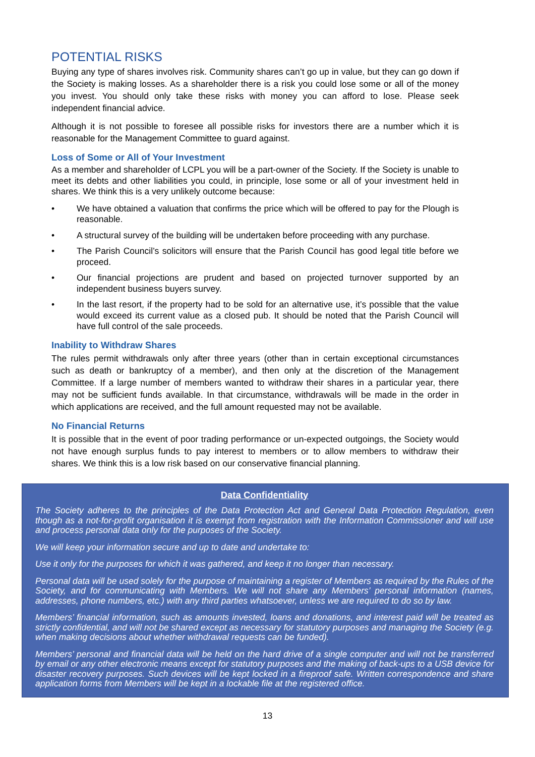POTENTIAL RISKS
Buying any type of shares involves risk. Community shares can’t go up in value, but they can go down if the Society is making losses. As a shareholder there is a risk you could lose some or all of the money you invest. You should only take these risks with money you can afford to lose. Please seek independent financial advice.
Although it is not possible to foresee all possible risks for investors there are a number which it is reasonable for the Management Committee to guard against.
Loss of Some or All of Your Investment
As a member and shareholder of LCPL you will be a part-owner of the Society. If the Society is unable to meet its debts and other liabilities you could, in principle, lose some or all of your investment held in shares. We think this is a very unlikely outcome because:
• We have obtained a valuation that confirms the price which will be offered to pay for the Plough is reasonable.
• A structural survey of the building will be undertaken before proceeding with any purchase.
• The Parish Council’s solicitors will ensure that the Parish Council has good legal title before we proceed.
• Our financial projections are prudent and based on projected turnover supported by an independent business buyers survey.
• In the last resort, if the property had to be sold for an alternative use, it’s possible that the value would exceed its current value as a closed pub. It should be noted that the Parish Council will have full control of the sale proceeds.
Inability to Withdraw Shares
The rules permit withdrawals only after three years (other than in certain exceptional circumstances such as death or bankruptcy of a member), and then only at the discretion of the Management Committee. If a large number of members wanted to withdraw their shares in a particular year, there may not be sufficient funds available. In that circumstance, withdrawals will be made in the order in which applications are received, and the full amount requested may not be available.
No Financial Returns
It is possible that in the event of poor trading performance or un-expected outgoings, the Society would not have enough surplus funds to pay interest to members or to allow members to withdraw their shares. We think this is a low risk based on our conservative financial planning.
Data Confidentiality
The Society adheres to the principles of the Data Protection Act and General Data Protection Regulation, even though as a not-for-profit organisation it is exempt from registration with the Information Commissioner and will use and process personal data only for the purposes of the Society.
We will keep your information secure and up to date and undertake to:
Use it only for the purposes for which it was gathered, and keep it no longer than necessary.
Personal data will be used solely for the purpose of maintaining a register of Members as required by the Rules of the Society, and for communicating with Members. We will not share any Members’ personal information (names, addresses, phone numbers, etc.) with any third parties whatsoever, unless we are required to do so by law.
Members’ financial information, such as amounts invested, loans and donations, and interest paid will be treated as strictly confidential, and will not be shared except as necessary for statutory purposes and managing the Society (e.g. when making decisions about whether withdrawal requests can be funded).
Members’ personal and financial data will be held on the hard drive of a single computer and will not be transferred by email or any other electronic means except for statutory purposes and the making of back-ups to a USB device for disaster recovery purposes. Such devices will be kept locked in a fireproof safe. Written correspondence and share application forms from Members will be kept in a lockable file at the registered office.
13